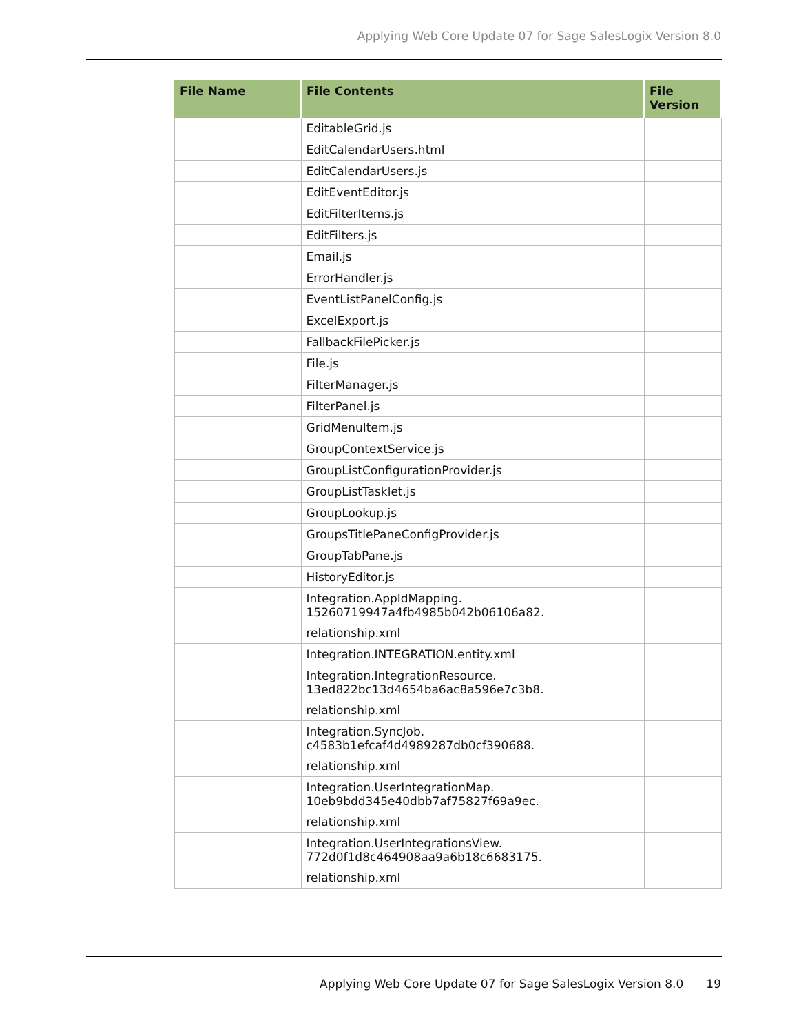Applying Web Core Update 07 for Sage SalesLogix Version 8.0
| File Name | File Contents | File Version |
| --- | --- | --- |
| | EditableGrid.js | |
| | EditCalendarUsers.html | |
| | EditCalendarUsers.js | |
| | EditEventEditor.js | |
| | EditFilterItems.js | |
| | EditFilters.js | |
| | Email.js | |
| | ErrorHandler.js | |
| | EventListPanelConfig.js | |
| | ExcelExport.js | |
| | FallbackFilePicker.js | |
| | File.js | |
| | FilterManager.js | |
| | FilterPanel.js | |
| | GridMenuItem.js | |
| | GroupContextService.js | |
| | GroupListConfigurationProvider.js | |
| | GroupListTasklet.js | |
| | GroupLookup.js | |
| | GroupsTitlePaneConfigProvider.js | |
| | GroupTabPane.js | |
| | HistoryEditor.js | |
| | Integration.AppIdMapping. 15260719947a4fb4985b042b06106a82. relationship.xml | |
| | Integration.INTEGRATION.entity.xml | |
| | Integration.IntegrationResource. 13ed822bc13d4654ba6ac8a596e7c3b8. relationship.xml | |
| | Integration.SyncJob. c4583b1efcaf4d4989287db0cf390688. relationship.xml | |
| | Integration.UserIntegrationMap. 10eb9bdd345e40dbb7af75827f69a9ec. relationship.xml | |
| | Integration.UserIntegrationsView. 772d0f1d8c464908aa9a6b18c6683175. relationship.xml | |
Applying Web Core Update 07 for Sage SalesLogix Version 8.0
19